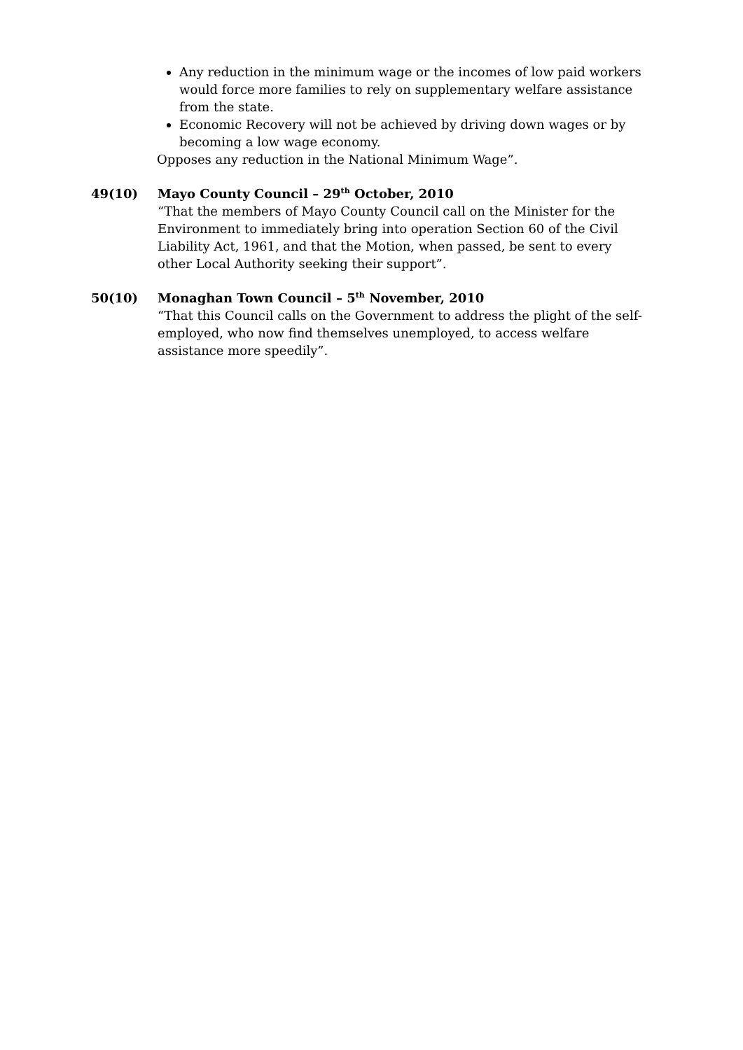Any reduction in the minimum wage or the incomes of low paid workers would force more families to rely on supplementary welfare assistance from the state.
Economic Recovery will not be achieved by driving down wages or by becoming a low wage economy.
Opposes any reduction in the National Minimum Wage”.
49(10) Mayo County Council – 29<sup>th</sup> October, 2010
“That the members of Mayo County Council call on the Minister for the Environment to immediately bring into operation Section 60 of the Civil Liability Act, 1961, and that the Motion, when passed, be sent to every other Local Authority seeking their support”.
50(10) Monaghan Town Council – 5<sup>th</sup> November, 2010
“That this Council calls on the Government to address the plight of the self-employed, who now find themselves unemployed, to access welfare assistance more speedily”.